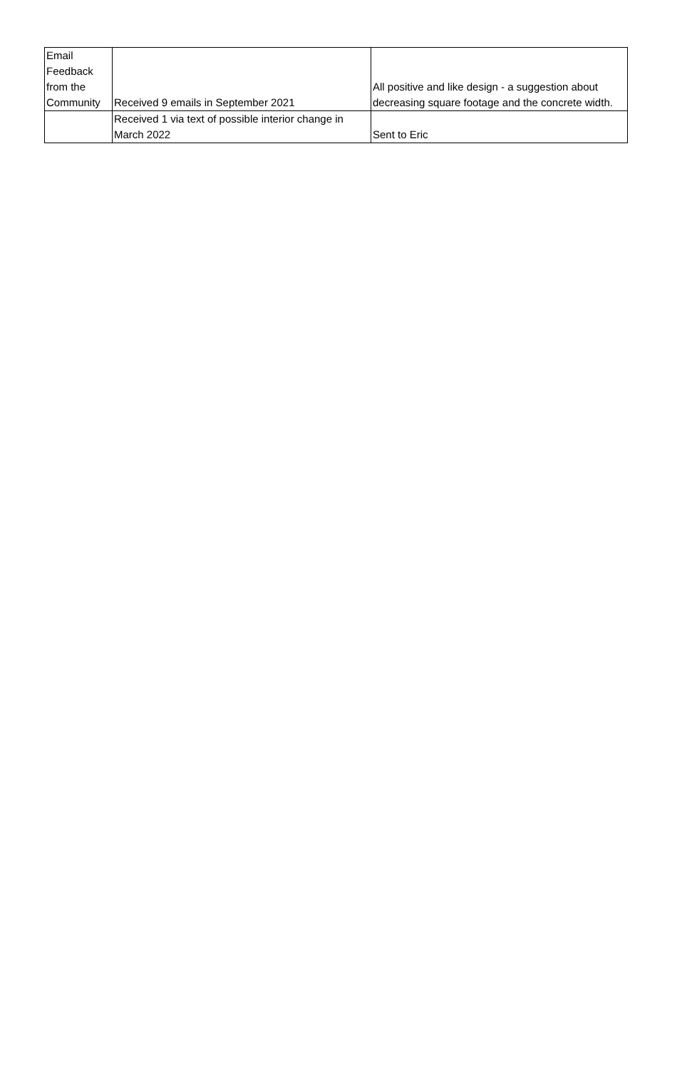| Email Feedback from the Community | Received 9 emails in September 2021 | All positive and like design - a suggestion about decreasing square footage and the concrete width. |
| | Received 1 via text of possible interior change in March 2022 | Sent to Eric |